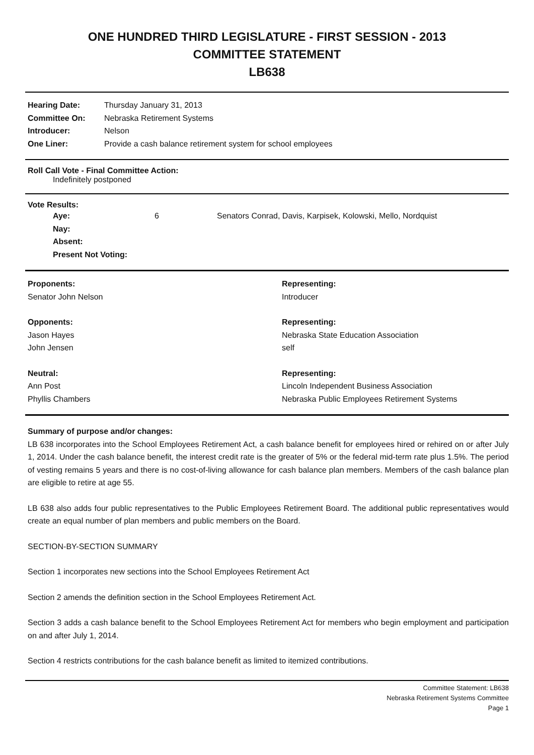ONE HUNDRED THIRD LEGISLATURE - FIRST SESSION - 2013
COMMITTEE STATEMENT
LB638
| Hearing Date: | Thursday January 31, 2013 |
| Committee On: | Nebraska Retirement Systems |
| Introducer: | Nelson |
| One Liner: | Provide a cash balance retirement system for school employees |
Roll Call Vote - Final Committee Action:
Indefinitely postponed
Vote Results:
| Aye: | 6 | Senators Conrad, Davis, Karpisek, Kolowski, Mello, Nordquist |
| Nay: | | |
| Absent: | | |
| Present Not Voting: | | |
| Proponents: | Representing: |
| Senator John Nelson | Introducer |
| Opponents: | Representing: |
| Jason Hayes | Nebraska State Education Association |
| John Jensen | self |
| Neutral: | Representing: |
| Ann Post | Lincoln Independent Business Association |
| Phyllis Chambers | Nebraska Public Employees Retirement Systems |
Summary of purpose and/or changes:
LB 638 incorporates into the School Employees Retirement Act, a cash balance benefit for employees hired or rehired on or after July 1, 2014. Under the cash balance benefit, the interest credit rate is the greater of 5% or the federal mid-term rate plus 1.5%. The period of vesting remains 5 years and there is no cost-of-living allowance for cash balance plan members. Members of the cash balance plan are eligible to retire at age 55.
LB 638 also adds four public representatives to the Public Employees Retirement Board. The additional public representatives would create an equal number of plan members and public members on the Board.
SECTION-BY-SECTION SUMMARY
Section 1 incorporates new sections into the School Employees Retirement Act
Section 2 amends the definition section in the School Employees Retirement Act.
Section 3 adds a cash balance benefit to the School Employees Retirement Act for members who begin employment and participation on and after July 1, 2014.
Section 4 restricts contributions for the cash balance benefit as limited to itemized contributions.
Committee Statement: LB638
Nebraska Retirement Systems Committee
Page 1